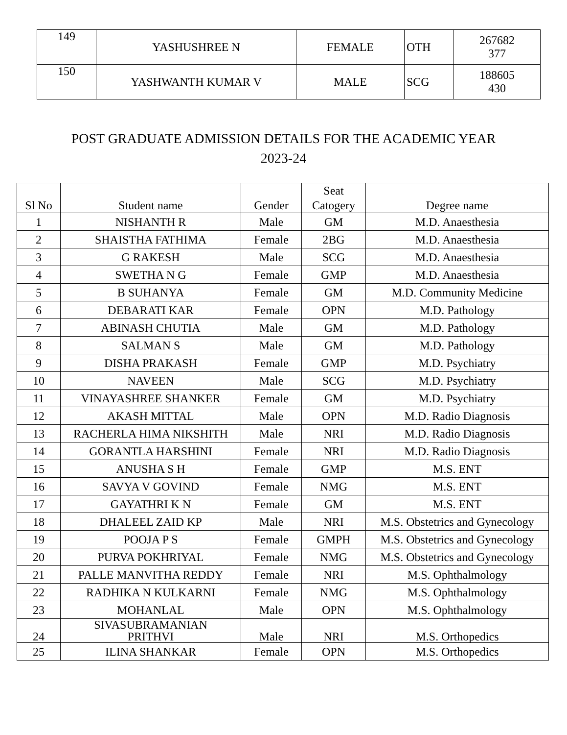| 149 | YASHUSHREE N | FEMALE | OTH | 267682 377 |
| 150 | YASHWANTH KUMAR V | MALE | SCG | 188605 430 |
POST GRADUATE ADMISSION DETAILS FOR THE ACADEMIC YEAR
2023-24
| Sl No | Student name | Gender | Seat Catogery | Degree name |
| --- | --- | --- | --- | --- |
| 1 | NISHANTH R | Male | GM | M.D. Anaesthesia |
| 2 | SHAISTHA FATHIMA | Female | 2BG | M.D. Anaesthesia |
| 3 | G RAKESH | Male | SCG | M.D. Anaesthesia |
| 4 | SWETHA N G | Female | GMP | M.D. Anaesthesia |
| 5 | B SUHANYA | Female | GM | M.D. Community Medicine |
| 6 | DEBARATI KAR | Female | OPN | M.D. Pathology |
| 7 | ABINASH CHUTIA | Male | GM | M.D. Pathology |
| 8 | SALMAN S | Male | GM | M.D. Pathology |
| 9 | DISHA PRAKASH | Female | GMP | M.D. Psychiatry |
| 10 | NAVEEN | Male | SCG | M.D. Psychiatry |
| 11 | VINAYASHREE SHANKER | Female | GM | M.D. Psychiatry |
| 12 | AKASH MITTAL | Male | OPN | M.D. Radio Diagnosis |
| 13 | RACHERLA HIMA NIKSHITH | Male | NRI | M.D. Radio Diagnosis |
| 14 | GORANTLA HARSHINI | Female | NRI | M.D. Radio Diagnosis |
| 15 | ANUSHA S H | Female | GMP | M.S. ENT |
| 16 | SAVYA V GOVIND | Female | NMG | M.S. ENT |
| 17 | GAYATHRI K N | Female | GM | M.S. ENT |
| 18 | DHALEEL ZAID KP | Male | NRI | M.S. Obstetrics and Gynecology |
| 19 | POOJA P S | Female | GMPH | M.S. Obstetrics and Gynecology |
| 20 | PURVA POKHRIYAL | Female | NMG | M.S. Obstetrics and Gynecology |
| 21 | PALLE MANVITHA REDDY | Female | NRI | M.S. Ophthalmology |
| 22 | RADHIKA N KULKARNI | Female | NMG | M.S. Ophthalmology |
| 23 | MOHANLAL | Male | OPN | M.S. Ophthalmology |
| 24 | SIVASUBRAMANIAN PRITHVI | Male | NRI | M.S. Orthopedics |
| 25 | ILINA SHANKAR | Female | OPN | M.S. Orthopedics |